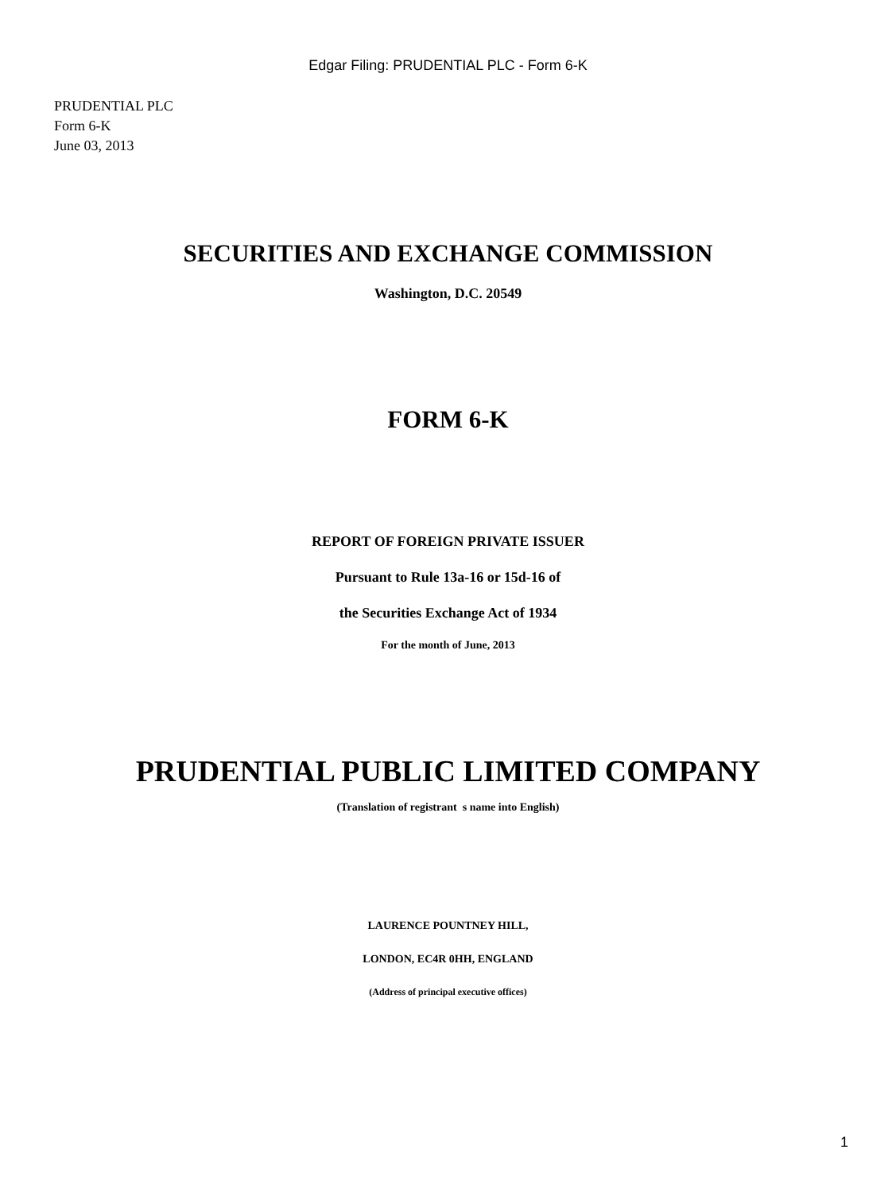Edgar Filing: PRUDENTIAL PLC - Form 6-K
PRUDENTIAL PLC
Form 6-K
June 03, 2013
SECURITIES AND EXCHANGE COMMISSION
Washington, D.C. 20549
FORM 6-K
REPORT OF FOREIGN PRIVATE ISSUER
Pursuant to Rule 13a-16 or 15d-16 of
the Securities Exchange Act of 1934
For the month of June, 2013
PRUDENTIAL PUBLIC LIMITED COMPANY
(Translation of registrant s name into English)
LAURENCE POUNTNEY HILL,
LONDON, EC4R 0HH, ENGLAND
(Address of principal executive offices)
1